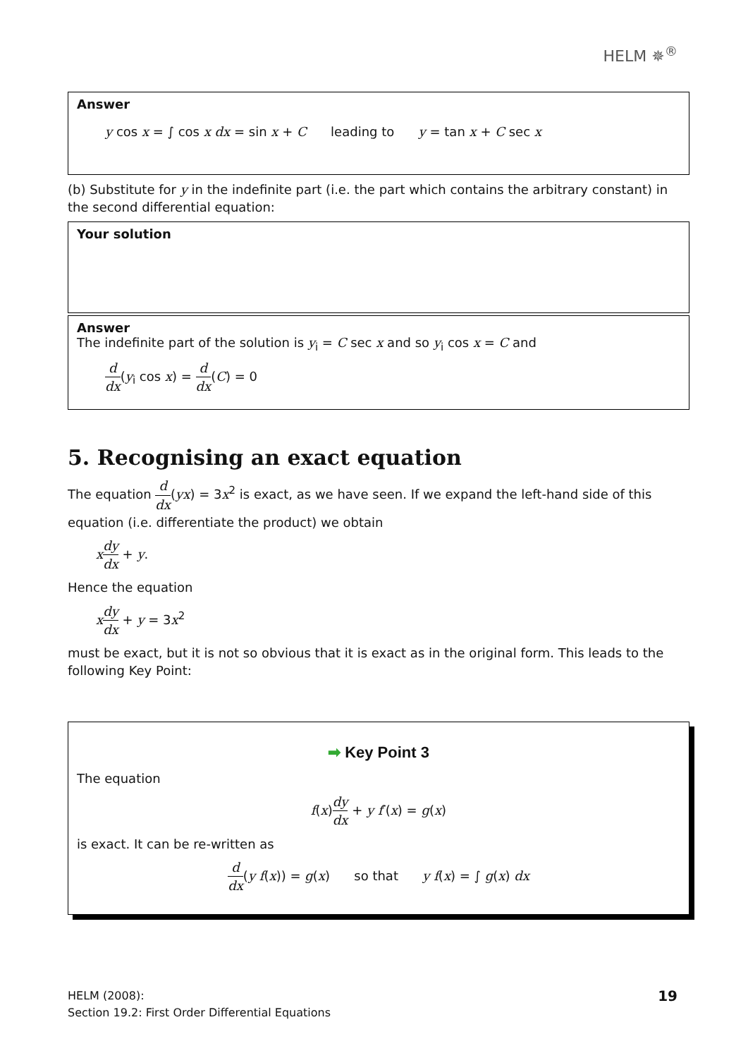HELM ✵<sup>®</sup>
Answer
y cos x = ∫ cos x dx = sin x + C leading to y = tan x + C sec x
(b) Substitute for y in the indefinite part (i.e. the part which contains the arbitrary constant) in the second differential equation:
Your solution
Answer
The indefinite part of the solution is y<sub>i</sub> = C sec x and so y<sub>i</sub> cos x = C and
d dx(y<sub>i</sub> cos x) = d dx(C) = 0
5. Recognising an exact equation
The equation d dx(yx) = 3x<sup>2</sup> is exact, as we have seen. If we expand the left-hand side of this equation (i.e. differentiate the product) we obtain
xdy dx + y.
Hence the equation
xdy dx + y = 3x<sup>2</sup>
must be exact, but it is not so obvious that it is exact as in the original form. This leads to the following Key Point:
➡ Key Point 3
The equation
f(x)dy dx + y f′(x) = g(x)
is exact. It can be re-written as
d dx(y f(x)) = g(x) so that y f(x) = ∫ g(x) dx
HELM (2008):
Section 19.2: First Order Differential Equations
19